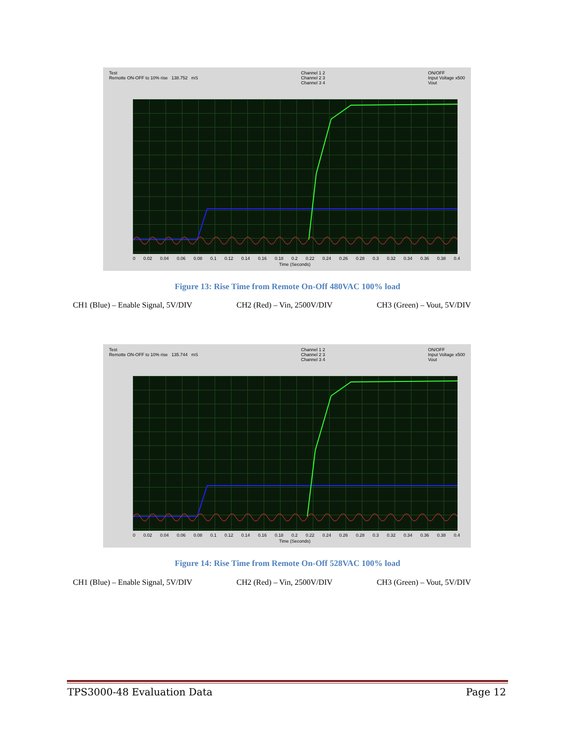Test
Remotte ON-OFF to 10% rise 138.752 mS
Channel 1 2
Channel 2 3
Channel 3 4
ON/OFF
Input Voltage x500
Vout
0 0.02 0.04 0.06 0.08 0.1 0.12 0.14 0.16 0.18 0.2 0.22 0.24 0.26 0.28 0.3 0.32 0.34 0.36 0.38 0.4
Time (Seconds)
Figure 13: Rise Time from Remote On-Off 480VAC 100% load
CH1 (Blue) – Enable Signal, 5V/DIV CH2 (Red) – Vin, 2500V/DIV CH3 (Green) – Vout, 5V/DIV
Test
Remotte ON-OFF to 10% rise 135.744 mS
Channel 1 2
Channel 2 3
Channel 3 4
ON/OFF
Input Voltage x500
Vout
0 0.02 0.04 0.06 0.08 0.1 0.12 0.14 0.16 0.18 0.2 0.22 0.24 0.26 0.28 0.3 0.32 0.34 0.36 0.38 0.4
Time (Seconds)
Figure 14: Rise Time from Remote On-Off 528VAC 100% load
CH1 (Blue) – Enable Signal, 5V/DIV CH2 (Red) – Vin, 2500V/DIV CH3 (Green) – Vout, 5V/DIV
TPS3000-48 Evaluation Data Page 12